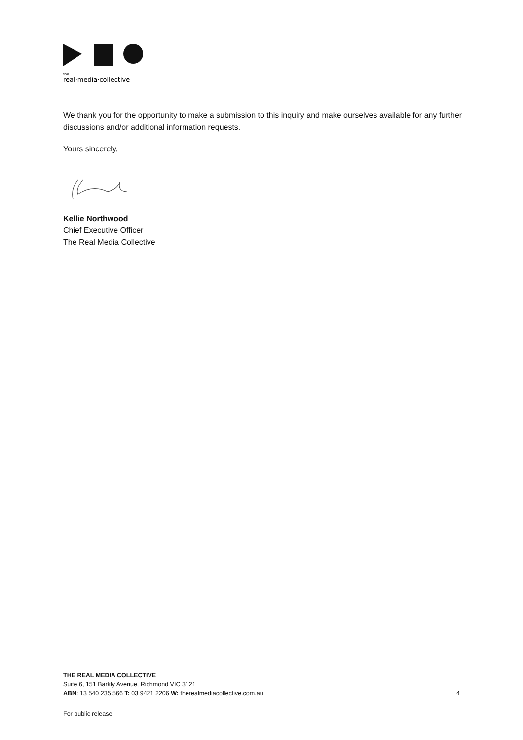the
real·media·collective
We thank you for the opportunity to make a submission to this inquiry and make ourselves available for any further discussions and/or additional information requests.
Yours sincerely,
Kellie Northwood
Chief Executive Officer
The Real Media Collective
THE REAL MEDIA COLLECTIVE
Suite 6, 151 Barkly Avenue, Richmond VIC 3121
ABN: 13 540 235 566 T: 03 9421 2206 W: therealmediacollective.com.au 4
For public release